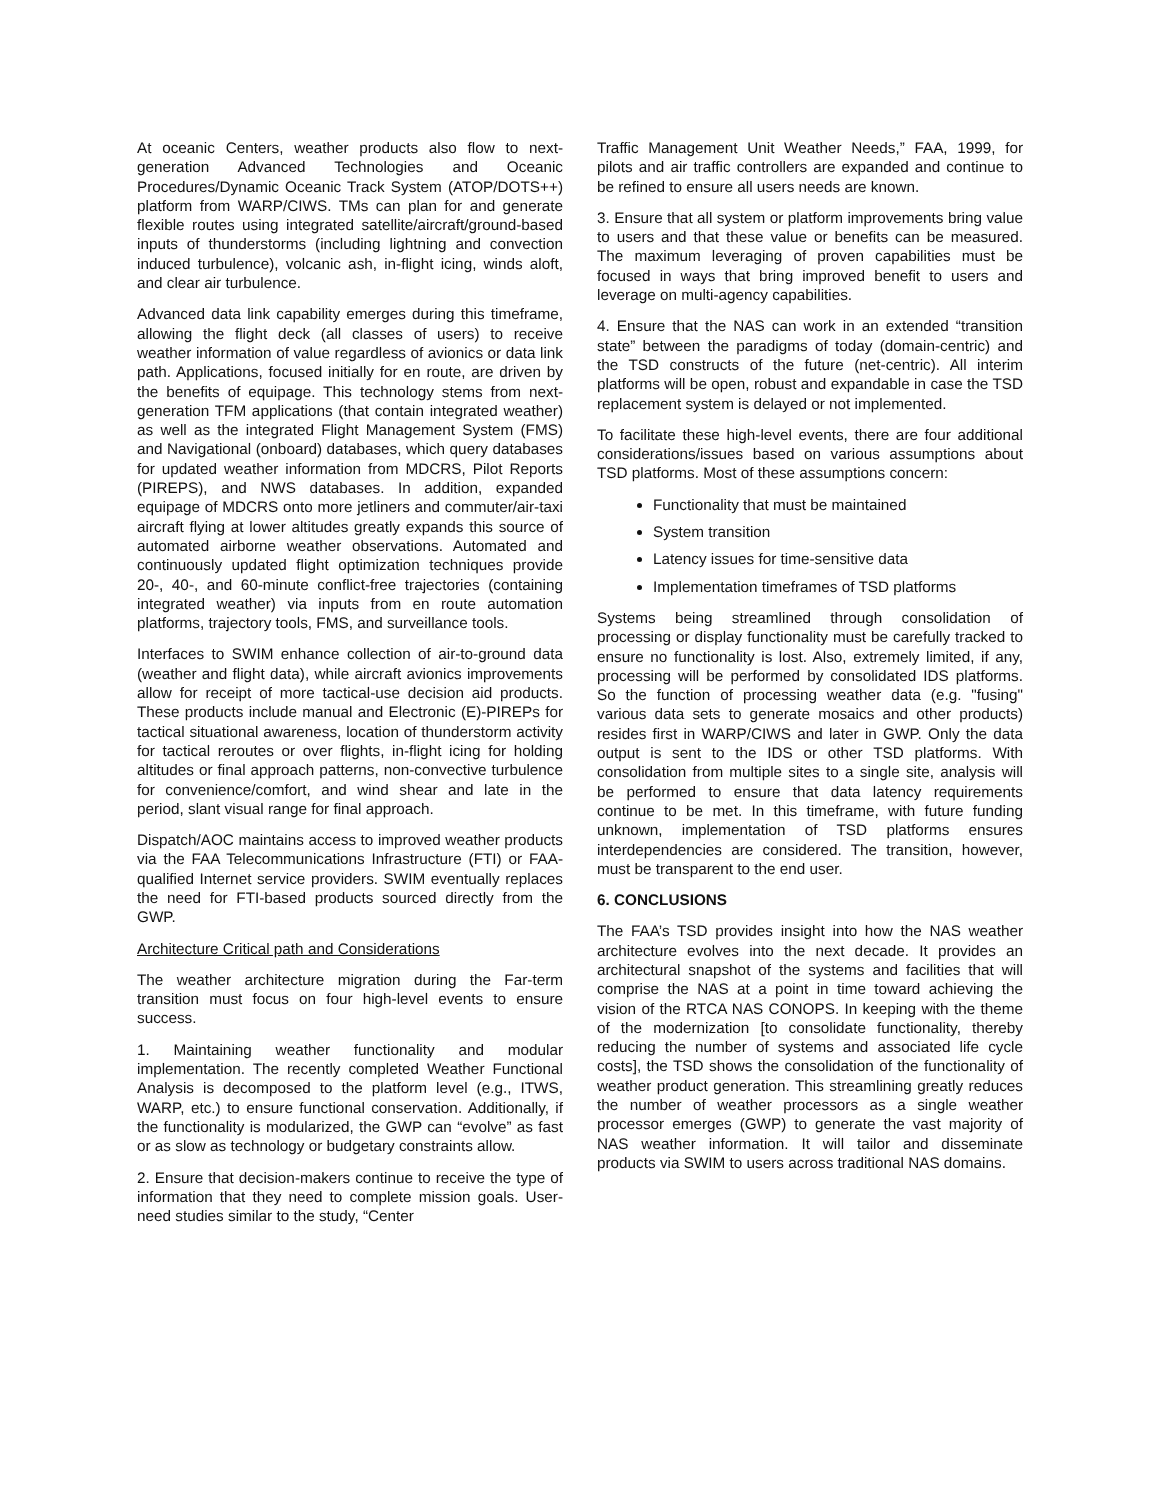At oceanic Centers, weather products also flow to next-generation Advanced Technologies and Oceanic Procedures/Dynamic Oceanic Track System (ATOP/DOTS++) platform from WARP/CIWS. TMs can plan for and generate flexible routes using integrated satellite/aircraft/ground-based inputs of thunderstorms (including lightning and convection induced turbulence), volcanic ash, in-flight icing, winds aloft, and clear air turbulence.
Advanced data link capability emerges during this timeframe, allowing the flight deck (all classes of users) to receive weather information of value regardless of avionics or data link path. Applications, focused initially for en route, are driven by the benefits of equipage. This technology stems from next-generation TFM applications (that contain integrated weather) as well as the integrated Flight Management System (FMS) and Navigational (onboard) databases, which query databases for updated weather information from MDCRS, Pilot Reports (PIREPS), and NWS databases. In addition, expanded equipage of MDCRS onto more jetliners and commuter/air-taxi aircraft flying at lower altitudes greatly expands this source of automated airborne weather observations. Automated and continuously updated flight optimization techniques provide 20-, 40-, and 60-minute conflict-free trajectories (containing integrated weather) via inputs from en route automation platforms, trajectory tools, FMS, and surveillance tools.
Interfaces to SWIM enhance collection of air-to-ground data (weather and flight data), while aircraft avionics improvements allow for receipt of more tactical-use decision aid products. These products include manual and Electronic (E)-PIREPs for tactical situational awareness, location of thunderstorm activity for tactical reroutes or over flights, in-flight icing for holding altitudes or final approach patterns, non-convective turbulence for convenience/comfort, and wind shear and late in the period, slant visual range for final approach.
Dispatch/AOC maintains access to improved weather products via the FAA Telecommunications Infrastructure (FTI) or FAA-qualified Internet service providers. SWIM eventually replaces the need for FTI-based products sourced directly from the GWP.
Architecture Critical path and Considerations
The weather architecture migration during the Far-term transition must focus on four high-level events to ensure success.
1. Maintaining weather functionality and modular implementation. The recently completed Weather Functional Analysis is decomposed to the platform level (e.g., ITWS, WARP, etc.) to ensure functional conservation. Additionally, if the functionality is modularized, the GWP can “evolve” as fast or as slow as technology or budgetary constraints allow.
2. Ensure that decision-makers continue to receive the type of information that they need to complete mission goals. User-need studies similar to the study, “Center
Traffic Management Unit Weather Needs,” FAA, 1999, for pilots and air traffic controllers are expanded and continue to be refined to ensure all users needs are known.
3. Ensure that all system or platform improvements bring value to users and that these value or benefits can be measured. The maximum leveraging of proven capabilities must be focused in ways that bring improved benefit to users and leverage on multi-agency capabilities.
4. Ensure that the NAS can work in an extended “transition state” between the paradigms of today (domain-centric) and the TSD constructs of the future (net-centric). All interim platforms will be open, robust and expandable in case the TSD replacement system is delayed or not implemented.
To facilitate these high-level events, there are four additional considerations/issues based on various assumptions about TSD platforms. Most of these assumptions concern:
Functionality that must be maintained
System transition
Latency issues for time-sensitive data
Implementation timeframes of TSD platforms
Systems being streamlined through consolidation of processing or display functionality must be carefully tracked to ensure no functionality is lost. Also, extremely limited, if any, processing will be performed by consolidated IDS platforms. So the function of processing weather data (e.g. "fusing" various data sets to generate mosaics and other products) resides first in WARP/CIWS and later in GWP. Only the data output is sent to the IDS or other TSD platforms. With consolidation from multiple sites to a single site, analysis will be performed to ensure that data latency requirements continue to be met. In this timeframe, with future funding unknown, implementation of TSD platforms ensures interdependencies are considered. The transition, however, must be transparent to the end user.
6. CONCLUSIONS
The FAA’s TSD provides insight into how the NAS weather architecture evolves into the next decade. It provides an architectural snapshot of the systems and facilities that will comprise the NAS at a point in time toward achieving the vision of the RTCA NAS CONOPS. In keeping with the theme of the modernization [to consolidate functionality, thereby reducing the number of systems and associated life cycle costs], the TSD shows the consolidation of the functionality of weather product generation. This streamlining greatly reduces the number of weather processors as a single weather processor emerges (GWP) to generate the vast majority of NAS weather information. It will tailor and disseminate products via SWIM to users across traditional NAS domains.